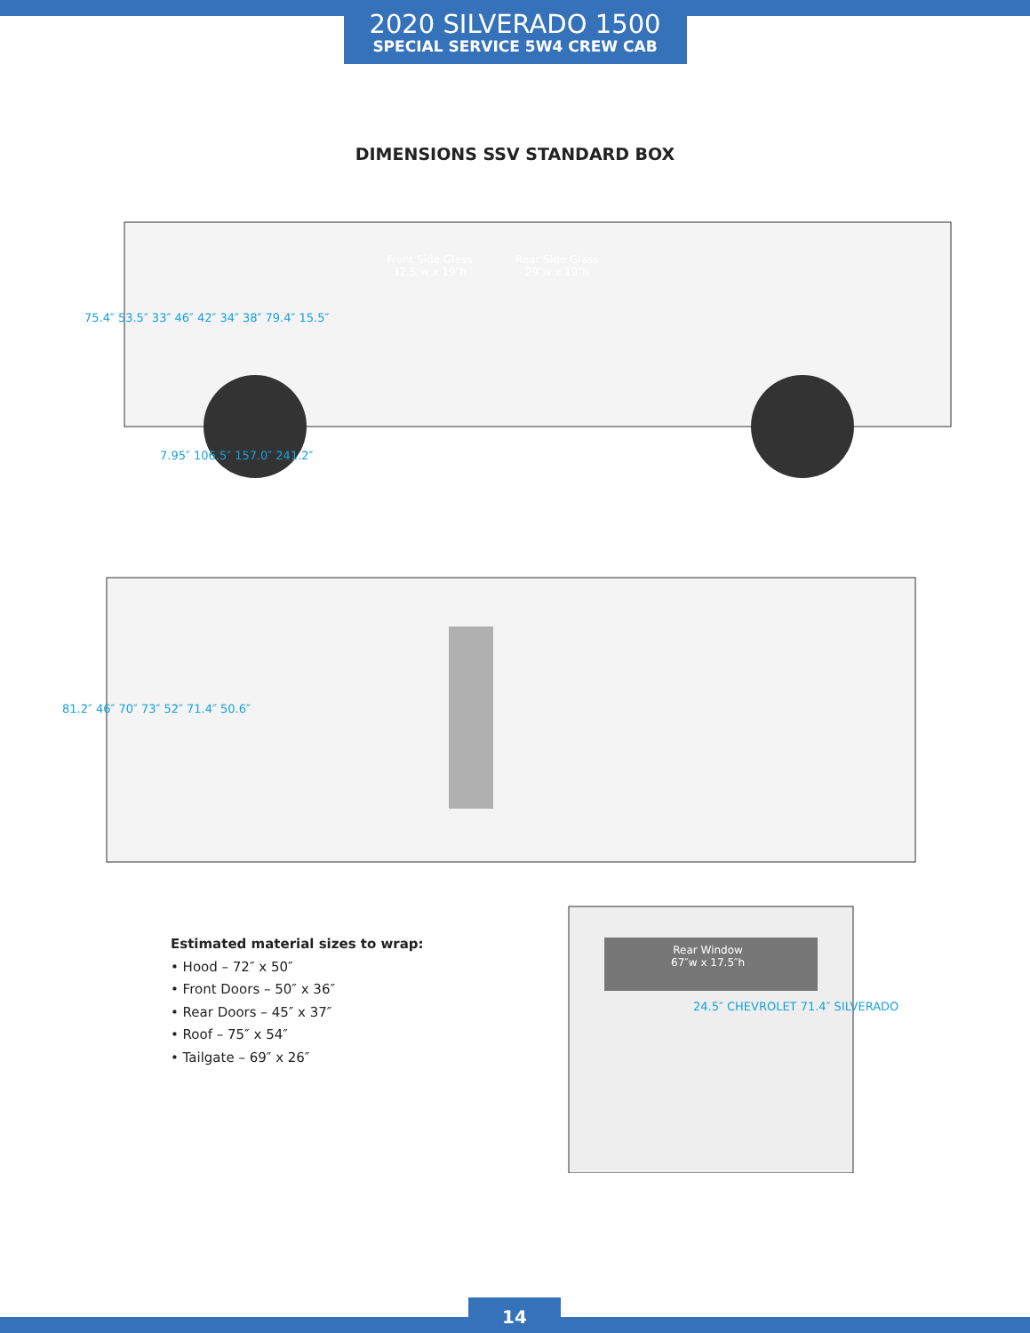2020 SILVERADO 1500
SPECIAL SERVICE 5W4 CREW CAB
DIMENSIONS SSV STANDARD BOX
Front Side Glass
32.5″w x 19″h
Rear Side Glass
29″w x 19″h
75.4″ 53.5″ 33″ 46″ 42″ 34″ 38″ 79.4″ 15.5″
7.95″ 106.5″ 157.0″ 241.2″
81.2″ 46″ 70″ 73″ 52″ 71.4″ 50.6″
Rear Window
67″w x 17.5″h
24.5″ CHEVROLET 71.4″ SILVERADO
Estimated material sizes to wrap:
• Hood – 72″ x 50″
• Front Doors – 50″ x 36″
• Rear Doors – 45″ x 37″
• Roof – 75″ x 54″
• Tailgate – 69″ x 26″
14